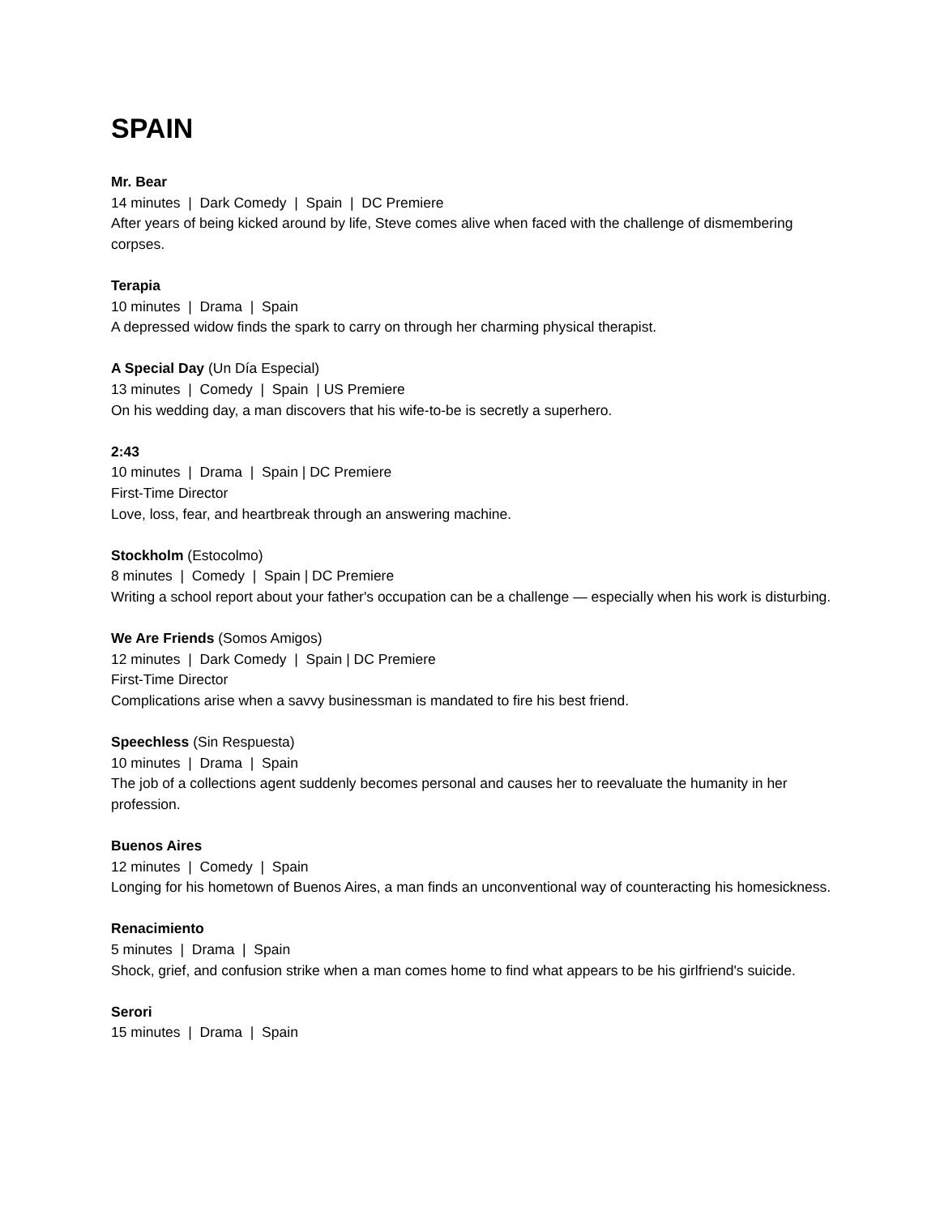SPAIN
Mr. Bear
14 minutes | Dark Comedy | Spain | DC Premiere
After years of being kicked around by life, Steve comes alive when faced with the challenge of dismembering corpses.
Terapia
10 minutes | Drama | Spain
A depressed widow finds the spark to carry on through her charming physical therapist.
A Special Day (Un Día Especial)
13 minutes | Comedy | Spain | US Premiere
On his wedding day, a man discovers that his wife-to-be is secretly a superhero.
2:43
10 minutes | Drama | Spain | DC Premiere
First-Time Director
Love, loss, fear, and heartbreak through an answering machine.
Stockholm (Estocolmo)
8 minutes | Comedy | Spain | DC Premiere
Writing a school report about your father's occupation can be a challenge — especially when his work is disturbing.
We Are Friends (Somos Amigos)
12 minutes | Dark Comedy | Spain | DC Premiere
First-Time Director
Complications arise when a savvy businessman is mandated to fire his best friend.
Speechless (Sin Respuesta)
10 minutes | Drama | Spain
The job of a collections agent suddenly becomes personal and causes her to reevaluate the humanity in her profession.
Buenos Aires
12 minutes | Comedy | Spain
Longing for his hometown of Buenos Aires, a man finds an unconventional way of counteracting his homesickness.
Renacimiento
5 minutes | Drama | Spain
Shock, grief, and confusion strike when a man comes home to find what appears to be his girlfriend's suicide.
Serori
15 minutes | Drama | Spain